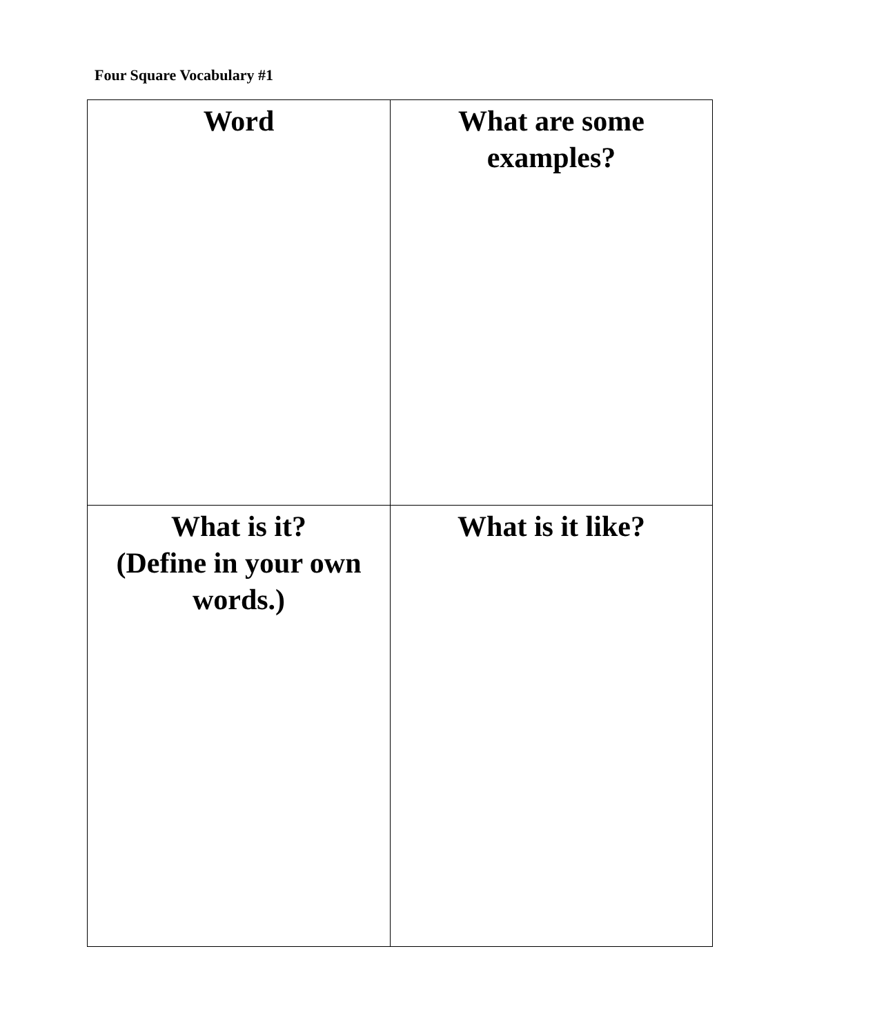Four Square Vocabulary #1
| Word | What are some examples? |
| What is it? (Define in your own words.) | What is it like? |